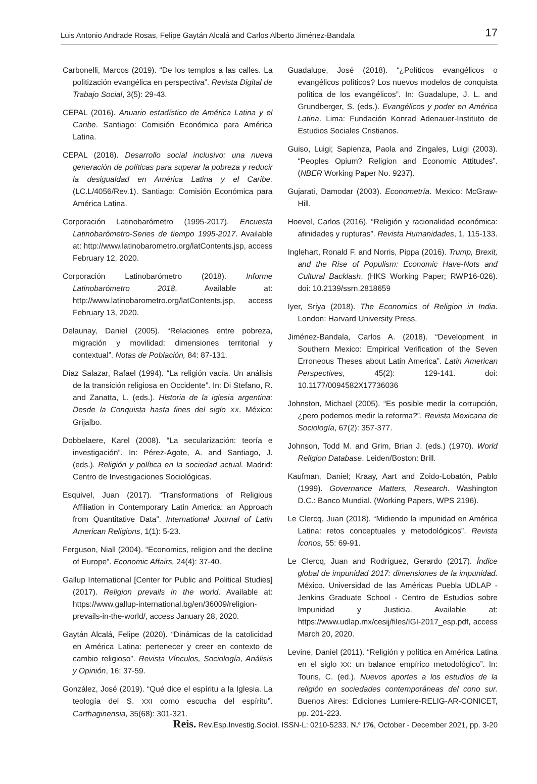Luis Antonio Andrade Rosas, Felipe Gaytán Alcalá and Carlos Alberto Jiménez-Bandala 17
Carbonelli, Marcos (2019). “De los templos a las calles. La politización evangélica en perspectiva”. Revista Digital de Trabajo Social, 3(5): 29-43.
CEPAL (2016). Anuario estadístico de América Latina y el Caribe. Santiago: Comisión Económica para América Latina.
CEPAL (2018). Desarrollo social inclusivo: una nueva generación de políticas para superar la pobreza y reducir la desigualdad en América Latina y el Caribe. (LC.L/4056/Rev.1). Santiago: Comisión Económica para América Latina.
Corporación Latinobarómetro (1995-2017). Encuesta Latinobarómetro-Series de tiempo 1995-2017. Available at: http://www.latinobarometro.org/latContents.jsp, access February 12, 2020.
Corporación Latinobarómetro (2018). Informe Latinobarómetro 2018. Available at: http://www.latinobarometro.org/latContents.jsp, access February 13, 2020.
Delaunay, Daniel (2005). “Relaciones entre pobreza, migración y movilidad: dimensiones territorial y contextual”. Notas de Población, 84: 87-131.
Díaz Salazar, Rafael (1994). “La religión vacía. Un análisis de la transición religiosa en Occidente”. In: Di Stefano, R. and Zanatta, L. (eds.). Historia de la iglesia argentina: Desde la Conquista hasta fines del siglo XX. México: Grijalbo.
Dobbelaere, Karel (2008). “La secularización: teoría e investigación”. In: Pérez-Agote, A. and Santiago, J. (eds.). Religión y política en la sociedad actual. Madrid: Centro de Investigaciones Sociológicas.
Esquivel, Juan (2017). “Transformations of Religious Affiliation in Contemporary Latin America: an Approach from Quantitative Data”. International Journal of Latin American Religions, 1(1): 5-23.
Ferguson, Niall (2004). “Economics, religion and the decline of Europe”. Economic Affairs, 24(4): 37-40.
Gallup International [Center for Public and Political Studies] (2017). Religion prevails in the world. Available at: https://www.gallup-international.bg/en/36009/religion-prevails-in-the-world/, access January 28, 2020.
Gaytán Alcalá, Felipe (2020). “Dinámicas de la catolicidad en América Latina: pertenecer y creer en contexto de cambio religioso”. Revista Vínculos, Sociología, Análisis y Opinión, 16: 37-59.
González, José (2019). “Qué dice el espíritu a la Iglesia. La teología del S. XXI como escucha del espíritu”. Carthaginensia, 35(68): 301-321.
Guadalupe, José (2018). “¿Políticos evangélicos o evangélicos políticos? Los nuevos modelos de conquista política de los evangélicos”. In: Guadalupe, J. L. and Grundberger, S. (eds.). Evangélicos y poder en América Latina. Lima: Fundación Konrad Adenauer-Instituto de Estudios Sociales Cristianos.
Guiso, Luigi; Sapienza, Paola and Zingales, Luigi (2003). “Peoples Opium? Religion and Economic Attitudes”. (NBER Working Paper No. 9237).
Gujarati, Damodar (2003). Econometría. Mexico: McGraw-Hill.
Hoevel, Carlos (2016). “Religión y racionalidad económica: afinidades y rupturas”. Revista Humanidades, 1, 115-133.
Inglehart, Ronald F. and Norris, Pippa (2016). Trump, Brexit, and the Rise of Populism: Economic Have-Nots and Cultural Backlash. (HKS Working Paper; RWP16-026). doi: 10.2139/ssrn.2818659
Iyer, Sriya (2018). The Economics of Religion in India. London: Harvard University Press.
Jiménez-Bandala, Carlos A. (2018). “Development in Southern Mexico: Empirical Verification of the Seven Erroneous Theses about Latin America”. Latin American Perspectives, 45(2): 129-141. doi: 10.1177/0094582X17736036
Johnston, Michael (2005). “Es posible medir la corrupción, ¿pero podemos medir la reforma?”. Revista Mexicana de Sociología, 67(2): 357-377.
Johnson, Todd M. and Grim, Brian J. (eds.) (1970). World Religion Database. Leiden/Boston: Brill.
Kaufman, Daniel; Kraay, Aart and Zoido-Lobatón, Pablo (1999). Governance Matters, Research. Washington D.C.: Banco Mundial. (Working Papers, WPS 2196).
Le Clercq, Juan (2018). “Midiendo la impunidad en América Latina: retos conceptuales y metodológicos”. Revista Íconos, 55: 69-91.
Le Clercq, Juan and Rodríguez, Gerardo (2017). Índice global de impunidad 2017: dimensiones de la impunidad. México. Universidad de las Américas Puebla UDLAP - Jenkins Graduate School - Centro de Estudios sobre Impunidad y Justicia. Available at: https://www.udlap.mx/cesij/files/IGI-2017_esp.pdf, access March 20, 2020.
Levine, Daniel (2011). “Religión y política en América Latina en el siglo XX: un balance empírico metodológico”. In: Touris, C. (ed.). Nuevos aportes a los estudios de la religión en sociedades contemporáneas del cono sur. Buenos Aires: Ediciones Lumiere-RELIG-AR-CONICET, pp. 201-223.
Reis. Rev.Esp.Investig.Sociol. ISSN-L: 0210-5233. N.º 176, October - December 2021, pp. 3-20